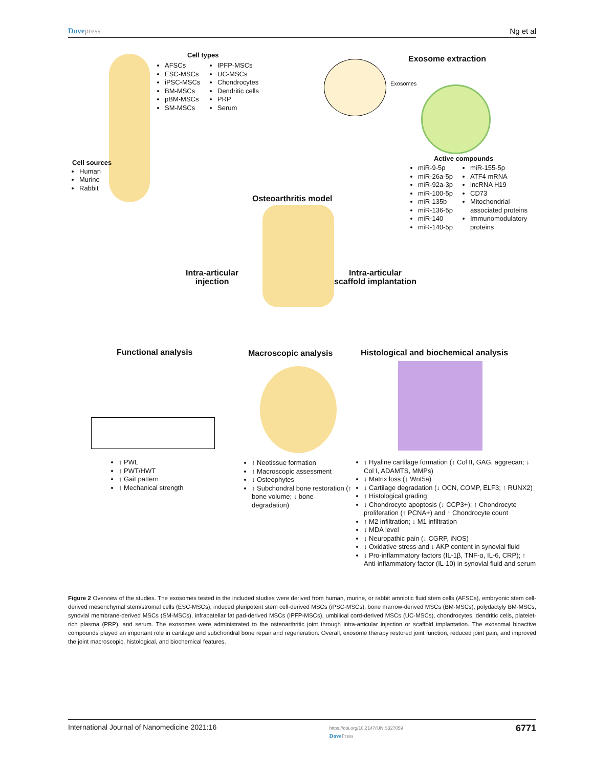Dovepress Ng et al
Cell types
AFSCs
ESC-MSCs
iPSC-MSCs
BM-MSCs
pBM-MSCs
SM-MSCs
IPFP-MSCs
UC-MSCs
Chondrocytes
Dendritic cells
PRP
Serum
Exosome extraction
Exosomes
Cell sources
Human
Murine
Rabbit
Active compounds
miR-9-5p
miR-26a-5p
miR-92a-3p
miR-100-5p
miR-135b
miR-136-5p
miR-140
miR-140-5p
miR-155-5p
ATF4 mRNA
lncRNA H19
CD73
Mitochondrial-associated proteins
Immunomodulatory proteins
Osteoarthritis model
Intra-articular
injection
Intra-articular
scaffold implantation
Functional analysis Macroscopic analysis
Histological and biochemical analysis
↑ PWL
↑ PWT/HWT
↑ Gait pattern
↑ Mechanical strength
↑ Neotissue formation
↑ Macroscopic assessment
↓ Osteophytes
↑ Subchondral bone restoration (↑ bone volume; ↓ bone degradation)
↑ Hyaline cartilage formation (↑ Col II, GAG, aggrecan; ↓ Col I, ADAMTS, MMPs)
↓ Matrix loss (↓ Wnt5a)
↓ Cartilage degradation (↓ OCN, COMP, ELF3; ↑ RUNX2)
↑ Histological grading
↓ Chondrocyte apoptosis (↓ CCP3+); ↑ Chondrocyte proliferation (↑ PCNA+) and ↑ Chondrocyte count
↑ M2 infiltration; ↓ M1 infiltration
↓ MDA level
↓ Neuropathic pain (↓ CGRP, iNOS)
↓ Oxidative stress and ↓ AKP content in synovial fluid
↓ Pro-inflammatory factors (IL-1β, TNF-α, IL-6, CRP); ↑ Anti-inflammatory factor (IL-10) in synovial fluid and serum
Figure 2 Overview of the studies. The exosomes tested in the included studies were derived from human, murine, or rabbit amniotic fluid stem cells (AFSCs), embryonic stem cell-derived mesenchymal stem/stromal cells (ESC-MSCs), induced pluripotent stem cell-derived MSCs (iPSC-MSCs), bone marrow-derived MSCs (BM-MSCs), polydactyly BM-MSCs, synovial membrane-derived MSCs (SM-MSCs), infrapatellar fat pad-derived MSCs (IPFP-MSCs), umbilical cord-derived MSCs (UC-MSCs), chondrocytes, dendritic cells, platelet-rich plasma (PRP), and serum. The exosomes were administrated to the osteoarthritic joint through intra-articular injection or scaffold implantation. The exosomal bioactive compounds played an important role in cartilage and subchondral bone repair and regeneration. Overall, exosome therapy restored joint function, reduced joint pain, and improved the joint macroscopic, histological, and biochemical features.
International Journal of Nanomedicine 2021:16 https://doi.org/10.2147/IJN.S327059
DovePress 6771